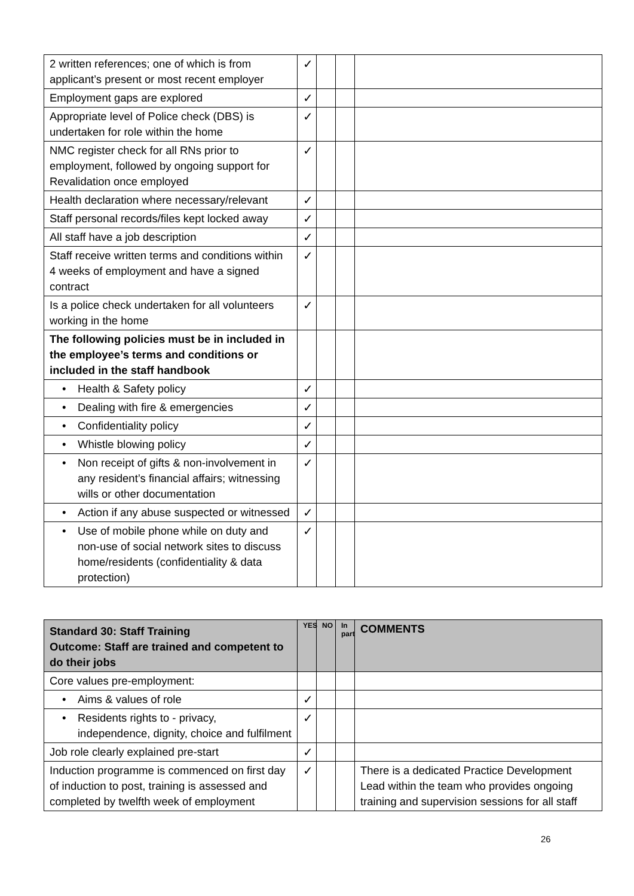| 2 written references; one of which is from applicant’s present or most recent employer | ✓ | | | |
| Employment gaps are explored | ✓ | | | |
| Appropriate level of Police check (DBS) is undertaken for role within the home | ✓ | | | |
| NMC register check for all RNs prior to employment, followed by ongoing support for Revalidation once employed | ✓ | | | |
| Health declaration where necessary/relevant | ✓ | | | |
| Staff personal records/files kept locked away | ✓ | | | |
| All staff have a job description | ✓ | | | |
| Staff receive written terms and conditions within 4 weeks of employment and have a signed contract | ✓ | | | |
| Is a police check undertaken for all volunteers working in the home | ✓ | | | |
| The following policies must be in included in the employee’s terms and conditions or included in the staff handbook | | | | |
| • Health & Safety policy | ✓ | | | |
| • Dealing with fire & emergencies | ✓ | | | |
| • Confidentiality policy | ✓ | | | |
| • Whistle blowing policy | ✓ | | | |
| • Non receipt of gifts & non-involvement in any resident’s financial affairs; witnessing wills or other documentation | ✓ | | | |
| • Action if any abuse suspected or witnessed | ✓ | | | |
| • Use of mobile phone while on duty and non-use of social network sites to discuss home/residents (confidentiality & data protection) | ✓ | | | |
| Standard 30: Staff Training Outcome: Staff are trained and competent to do their jobs | YES | NO | In part | COMMENTS |
| --- | --- | --- | --- | --- |
| Core values pre-employment: | | | | |
| • Aims & values of role | ✓ | | | |
| • Residents rights to - privacy, independence, dignity, choice and fulfilment | ✓ | | | |
| Job role clearly explained pre-start | ✓ | | | |
| Induction programme is commenced on first day of induction to post, training is assessed and completed by twelfth week of employment | ✓ | | | There is a dedicated Practice Development Lead within the team who provides ongoing training and supervision sessions for all staff |
26